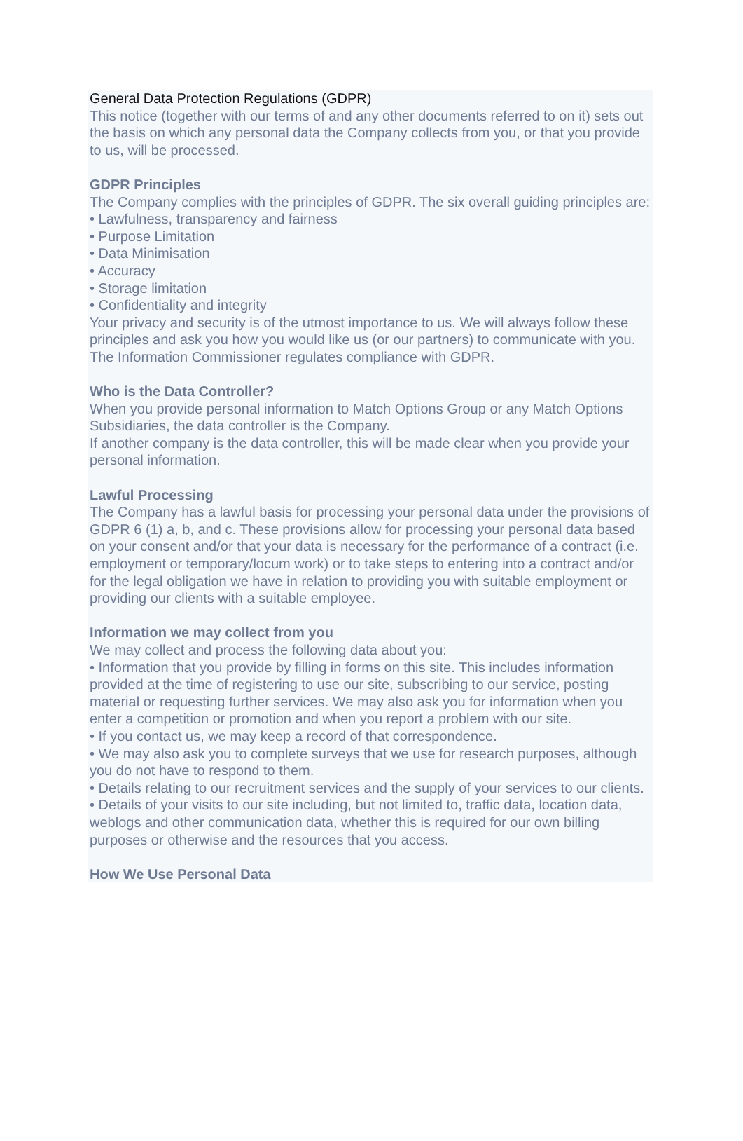General Data Protection Regulations (GDPR)
This notice (together with our terms of and any other documents referred to on it) sets out the basis on which any personal data the Company collects from you, or that you provide to us, will be processed.
GDPR Principles
The Company complies with the principles of GDPR. The six overall guiding principles are:
• Lawfulness, transparency and fairness
• Purpose Limitation
• Data Minimisation
• Accuracy
• Storage limitation
• Confidentiality and integrity
Your privacy and security is of the utmost importance to us. We will always follow these principles and ask you how you would like us (or our partners) to communicate with you. The Information Commissioner regulates compliance with GDPR.
Who is the Data Controller?
When you provide personal information to Match Options Group or any Match Options Subsidiaries, the data controller is the Company.
If another company is the data controller, this will be made clear when you provide your personal information.
Lawful Processing
The Company has a lawful basis for processing your personal data under the provisions of GDPR 6 (1) a, b, and c. These provisions allow for processing your personal data based on your consent and/or that your data is necessary for the performance of a contract (i.e. employment or temporary/locum work) or to take steps to entering into a contract and/or for the legal obligation we have in relation to providing you with suitable employment or providing our clients with a suitable employee.
Information we may collect from you
We may collect and process the following data about you:
• Information that you provide by filling in forms on this site. This includes information provided at the time of registering to use our site, subscribing to our service, posting material or requesting further services. We may also ask you for information when you enter a competition or promotion and when you report a problem with our site.
• If you contact us, we may keep a record of that correspondence.
• We may also ask you to complete surveys that we use for research purposes, although you do not have to respond to them.
• Details relating to our recruitment services and the supply of your services to our clients.
• Details of your visits to our site including, but not limited to, traffic data, location data, weblogs and other communication data, whether this is required for our own billing purposes or otherwise and the resources that you access.
How We Use Personal Data